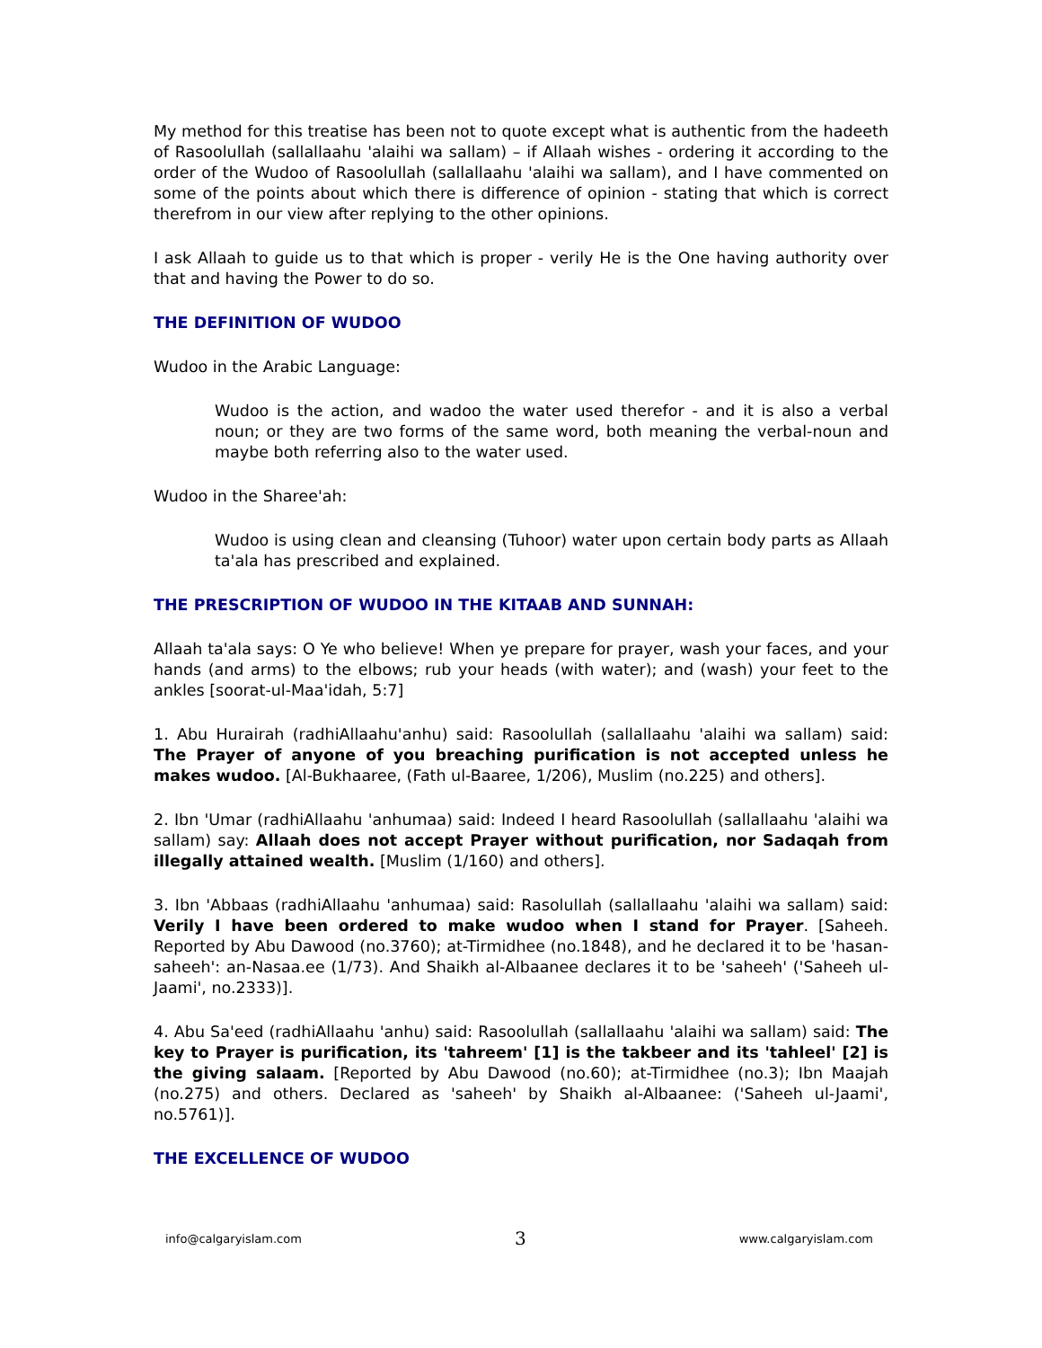My method for this treatise has been not to quote except what is authentic from the hadeeth of Rasoolullah (sallallaahu 'alaihi wa sallam) – if Allaah wishes - ordering it according to the order of the Wudoo of Rasoolullah (sallallaahu 'alaihi wa sallam), and I have commented on some of the points about which there is difference of opinion - stating that which is correct therefrom in our view after replying to the other opinions.
I ask Allaah to guide us to that which is proper - verily He is the One having authority over that and having the Power to do so.
THE DEFINITION OF WUDOO
Wudoo in the Arabic Language:
Wudoo is the action, and wadoo the water used therefor - and it is also a verbal noun; or they are two forms of the same word, both meaning the verbal-noun and maybe both referring also to the water used.
Wudoo in the Sharee'ah:
Wudoo is using clean and cleansing (Tuhoor) water upon certain body parts as Allaah ta'ala has prescribed and explained.
THE PRESCRIPTION OF WUDOO IN THE KITAAB AND SUNNAH:
Allaah ta'ala says: O Ye who believe! When ye prepare for prayer, wash your faces, and your hands (and arms) to the elbows; rub your heads (with water); and (wash) your feet to the ankles [soorat-ul-Maa'idah, 5:7]
1. Abu Hurairah (radhiAllaahu'anhu) said: Rasoolullah (sallallaahu 'alaihi wa sallam) said: The Prayer of anyone of you breaching purification is not accepted unless he makes wudoo. [Al-Bukhaaree, (Fath ul-Baaree, 1/206), Muslim (no.225) and others].
2. Ibn 'Umar (radhiAllaahu 'anhumaa) said: Indeed I heard Rasoolullah (sallallaahu 'alaihi wa sallam) say: Allaah does not accept Prayer without purification, nor Sadaqah from illegally attained wealth. [Muslim (1/160) and others].
3. Ibn 'Abbaas (radhiAllaahu 'anhumaa) said: Rasolullah (sallallaahu 'alaihi wa sallam) said: Verily I have been ordered to make wudoo when I stand for Prayer. [Saheeh. Reported by Abu Dawood (no.3760); at-Tirmidhee (no.1848), and he declared it to be 'hasan-saheeh': an-Nasaa.ee (1/73). And Shaikh al-Albaanee declares it to be 'saheeh' ('Saheeh ul-Jaami', no.2333)].
4. Abu Sa'eed (radhiAllaahu 'anhu) said: Rasoolullah (sallallaahu 'alaihi wa sallam) said: The key to Prayer is purification, its 'tahreem' [1] is the takbeer and its 'tahleel' [2] is the giving salaam. [Reported by Abu Dawood (no.60); at-Tirmidhee (no.3); Ibn Maajah (no.275) and others. Declared as 'saheeh' by Shaikh al-Albaanee: ('Saheeh ul-Jaami', no.5761)].
THE EXCELLENCE OF WUDOO
info@calgaryislam.com 3 www.calgaryislam.com